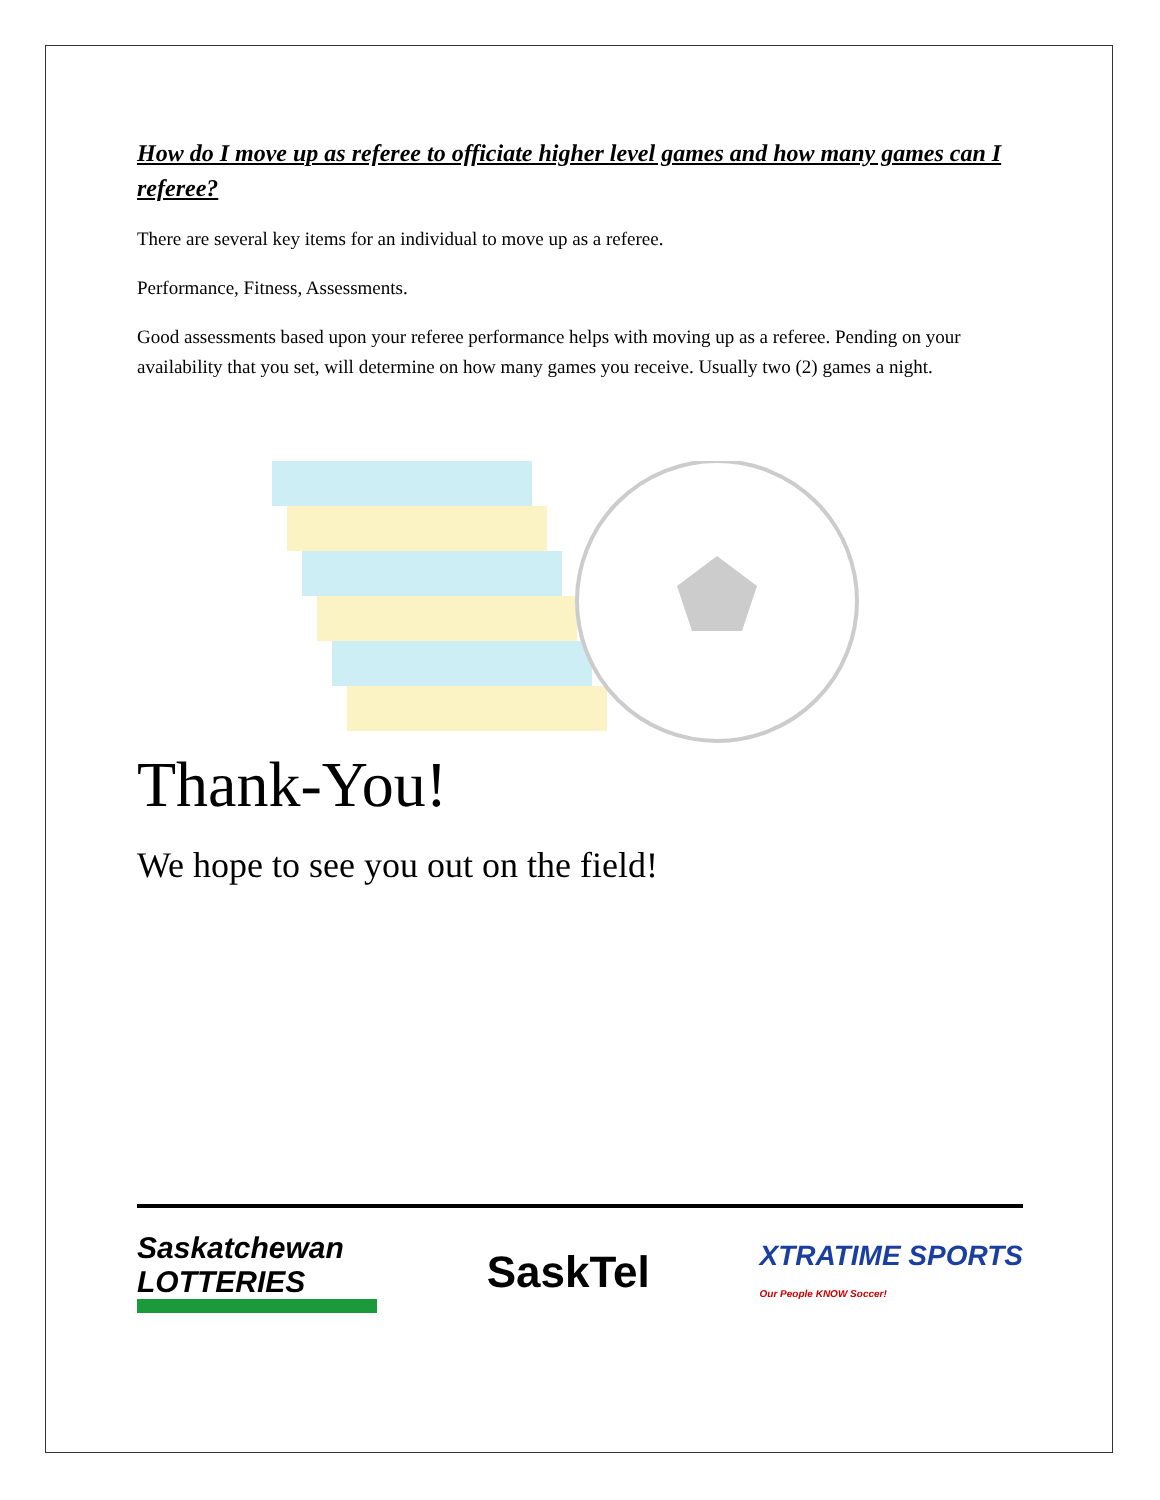How do I move up as referee to officiate higher level games and how many games can I referee?
There are several key items for an individual to move up as a referee.
Performance, Fitness, Assessments.
Good assessments based upon your referee performance helps with moving up as a referee. Pending on your availability that you set, will determine on how many games you receive. Usually two (2) games a night.
Thank-You!
We hope to see you out on the field!
Saskatchewan LOTTERIES
SaskTel
XTRATIME SPORTS
Our People KNOW Soccer!